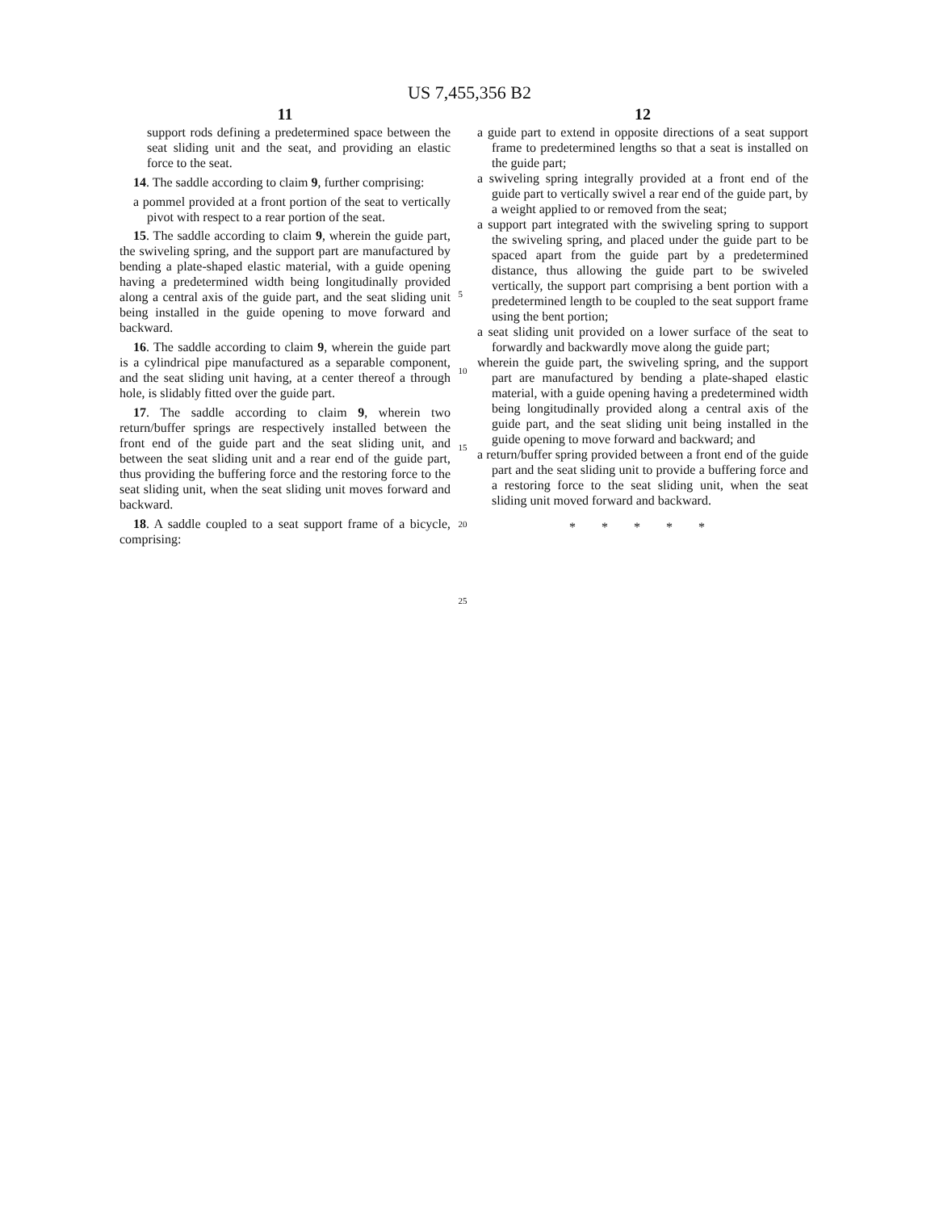US 7,455,356 B2
11
support rods defining a predetermined space between the seat sliding unit and the seat, and providing an elastic force to the seat.
14. The saddle according to claim 9, further comprising:
a pommel provided at a front portion of the seat to vertically pivot with respect to a rear portion of the seat.
15. The saddle according to claim 9, wherein the guide part, the swiveling spring, and the support part are manufactured by bending a plate-shaped elastic material, with a guide opening having a predetermined width being longitudinally provided along a central axis of the guide part, and the seat sliding unit being installed in the guide opening to move forward and backward.
16. The saddle according to claim 9, wherein the guide part is a cylindrical pipe manufactured as a separable component, and the seat sliding unit having, at a center thereof a through hole, is slidably fitted over the guide part.
17. The saddle according to claim 9, wherein two return/buffer springs are respectively installed between the front end of the guide part and the seat sliding unit, and between the seat sliding unit and a rear end of the guide part, thus providing the buffering force and the restoring force to the seat sliding unit, when the seat sliding unit moves forward and backward.
18. A saddle coupled to a seat support frame of a bicycle, comprising:
5
10
15
20
25
12
a guide part to extend in opposite directions of a seat support frame to predetermined lengths so that a seat is installed on the guide part;
a swiveling spring integrally provided at a front end of the guide part to vertically swivel a rear end of the guide part, by a weight applied to or removed from the seat;
a support part integrated with the swiveling spring to support the swiveling spring, and placed under the guide part to be spaced apart from the guide part by a predetermined distance, thus allowing the guide part to be swiveled vertically, the support part comprising a bent portion with a predetermined length to be coupled to the seat support frame using the bent portion;
a seat sliding unit provided on a lower surface of the seat to forwardly and backwardly move along the guide part;
wherein the guide part, the swiveling spring, and the support part are manufactured by bending a plate-shaped elastic material, with a guide opening having a predetermined width being longitudinally provided along a central axis of the guide part, and the seat sliding unit being installed in the guide opening to move forward and backward; and
a return/buffer spring provided between a front end of the guide part and the seat sliding unit to provide a buffering force and a restoring force to the seat sliding unit, when the seat sliding unit moved forward and backward.
* * * * *